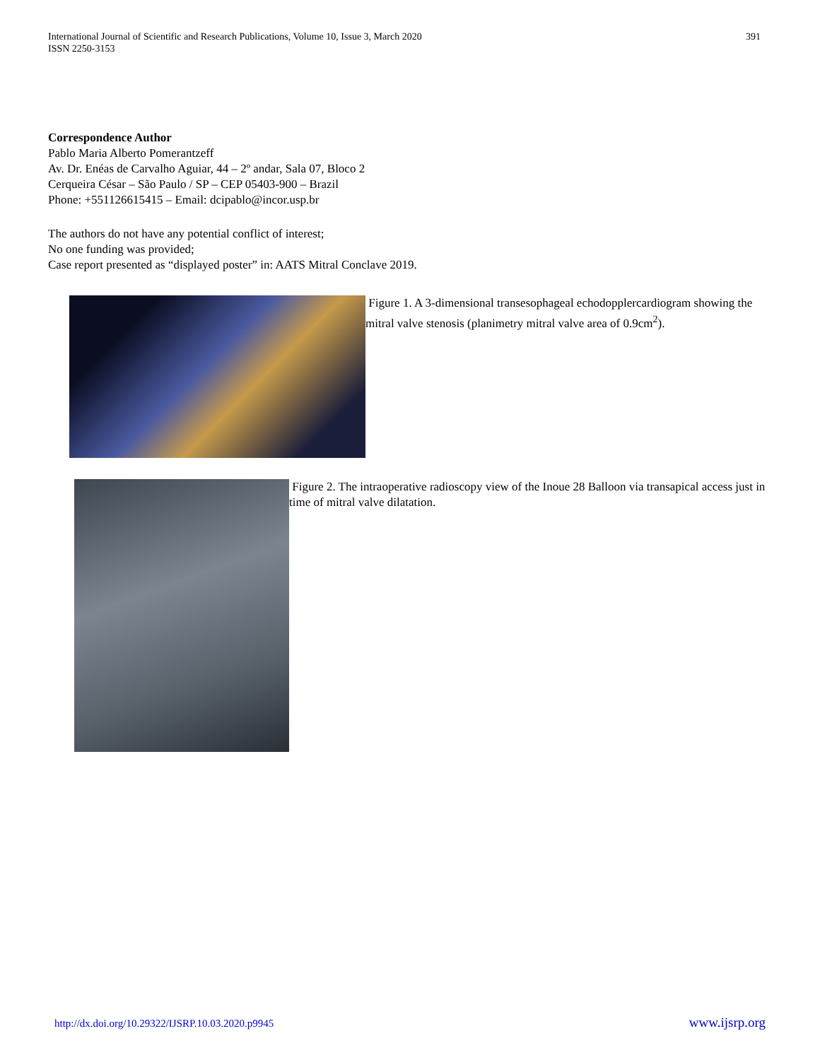International Journal of Scientific and Research Publications, Volume 10, Issue 3, March 2020
ISSN 2250-3153
391
Correspondence Author
Pablo Maria Alberto Pomerantzeff
Av. Dr. Enéas de Carvalho Aguiar, 44 – 2º andar, Sala 07, Bloco 2
Cerqueira César – São Paulo / SP – CEP 05403-900 – Brazil
Phone: +551126615415 – Email: dcipablo@incor.usp.br
The authors do not have any potential conflict of interest;
No one funding was provided;
Case report presented as “displayed poster” in: AATS Mitral Conclave 2019.
Figure 1. A 3-dimensional transesophageal echodopplercardiogram showing the mitral valve stenosis (planimetry mitral valve area of 0.9cm<sup>2</sup>).
Figure 2. The intraoperative radioscopy view of the Inoue 28 Balloon via transapical access just in time of mitral valve dilatation.
http://dx.doi.org/10.29322/IJSRP.10.03.2020.p9945 www.ijsrp.org